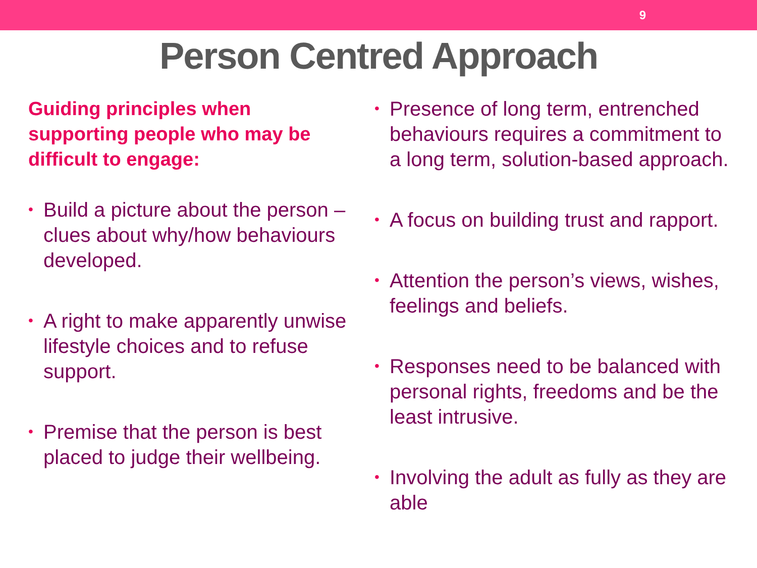9
Person Centred Approach
Guiding principles when supporting people who may be difficult to engage:
• Build a picture about the person – clues about why/how behaviours developed.
• A right to make apparently unwise lifestyle choices and to refuse support.
• Premise that the person is best placed to judge their wellbeing.
• Presence of long term, entrenched behaviours requires a commitment to a long term, solution-based approach.
• A focus on building trust and rapport.
• Attention the person’s views, wishes, feelings and beliefs.
• Responses need to be balanced with personal rights, freedoms and be the least intrusive.
• Involving the adult as fully as they are able